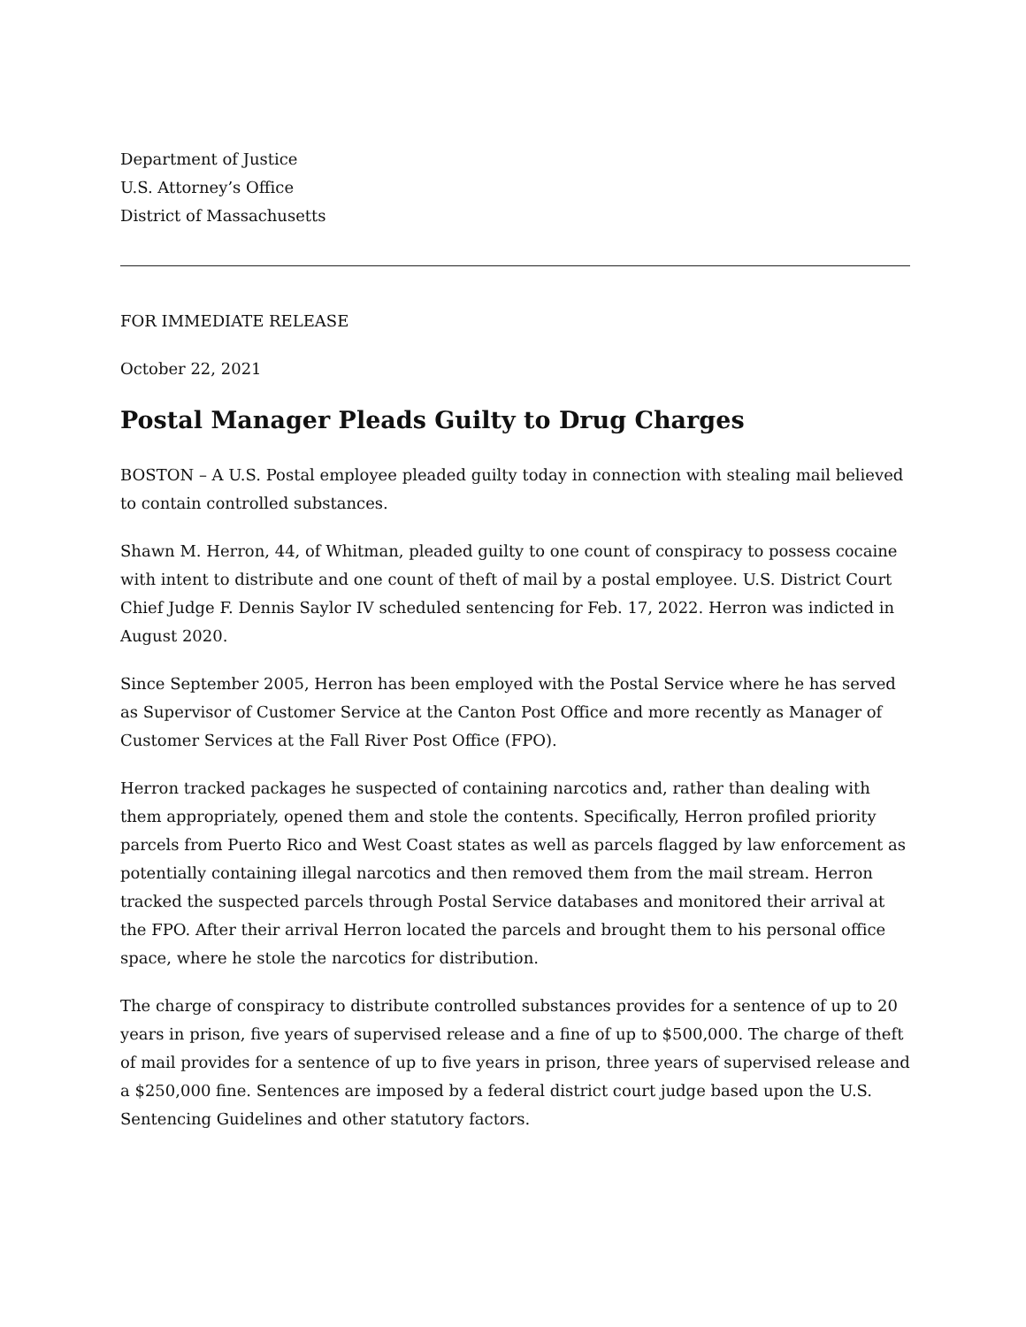Department of Justice
U.S. Attorney’s Office
District of Massachusetts
FOR IMMEDIATE RELEASE
October 22, 2021
Postal Manager Pleads Guilty to Drug Charges
BOSTON – A U.S. Postal employee pleaded guilty today in connection with stealing mail believed to contain controlled substances.
Shawn M. Herron, 44, of Whitman, pleaded guilty to one count of conspiracy to possess cocaine with intent to distribute and one count of theft of mail by a postal employee. U.S. District Court Chief Judge F. Dennis Saylor IV scheduled sentencing for Feb. 17, 2022. Herron was indicted in August 2020.
Since September 2005, Herron has been employed with the Postal Service where he has served as Supervisor of Customer Service at the Canton Post Office and more recently as Manager of Customer Services at the Fall River Post Office (FPO).
Herron tracked packages he suspected of containing narcotics and, rather than dealing with them appropriately, opened them and stole the contents. Specifically, Herron profiled priority parcels from Puerto Rico and West Coast states as well as parcels flagged by law enforcement as potentially containing illegal narcotics and then removed them from the mail stream. Herron tracked the suspected parcels through Postal Service databases and monitored their arrival at the FPO. After their arrival Herron located the parcels and brought them to his personal office space, where he stole the narcotics for distribution.
The charge of conspiracy to distribute controlled substances provides for a sentence of up to 20 years in prison, five years of supervised release and a fine of up to $500,000. The charge of theft of mail provides for a sentence of up to five years in prison, three years of supervised release and a $250,000 fine. Sentences are imposed by a federal district court judge based upon the U.S. Sentencing Guidelines and other statutory factors.